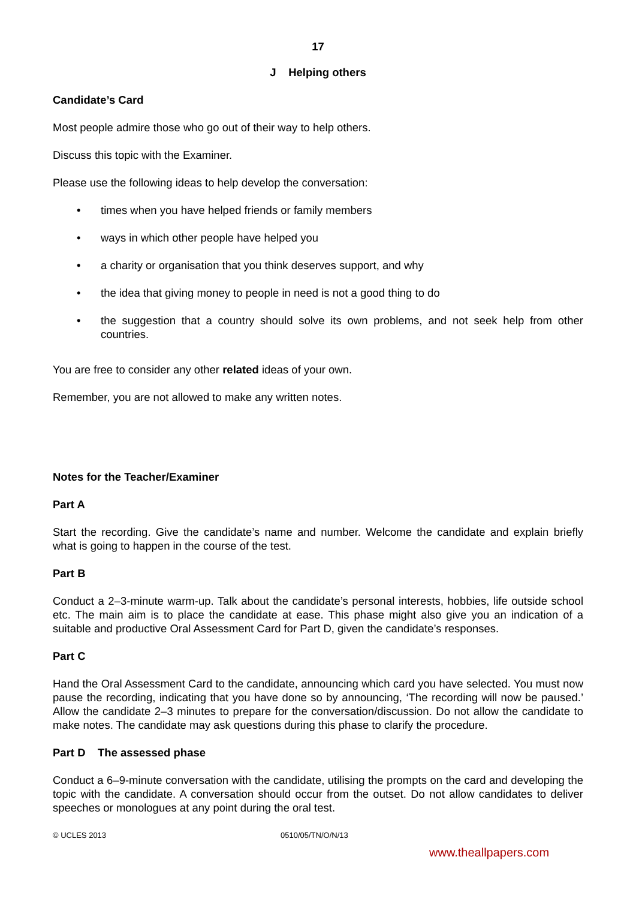17
J Helping others
Candidate’s Card
Most people admire those who go out of their way to help others.
Discuss this topic with the Examiner.
Please use the following ideas to help develop the conversation:
• times when you have helped friends or family members
• ways in which other people have helped you
• a charity or organisation that you think deserves support, and why
• the idea that giving money to people in need is not a good thing to do
• the suggestion that a country should solve its own problems, and not seek help from other countries.
You are free to consider any other related ideas of your own.
Remember, you are not allowed to make any written notes.
Notes for the Teacher/Examiner
Part A
Start the recording. Give the candidate’s name and number. Welcome the candidate and explain briefly what is going to happen in the course of the test.
Part B
Conduct a 2–3-minute warm-up. Talk about the candidate’s personal interests, hobbies, life outside school etc. The main aim is to place the candidate at ease. This phase might also give you an indication of a suitable and productive Oral Assessment Card for Part D, given the candidate’s responses.
Part C
Hand the Oral Assessment Card to the candidate, announcing which card you have selected. You must now pause the recording, indicating that you have done so by announcing, ‘The recording will now be paused.’ Allow the candidate 2–3 minutes to prepare for the conversation/discussion. Do not allow the candidate to make notes. The candidate may ask questions during this phase to clarify the procedure.
Part D The assessed phase
Conduct a 6–9-minute conversation with the candidate, utilising the prompts on the card and developing the topic with the candidate. A conversation should occur from the outset. Do not allow candidates to deliver speeches or monologues at any point during the oral test.
© UCLES 2013 0510/05/TN/O/N/13
www.theallpapers.com